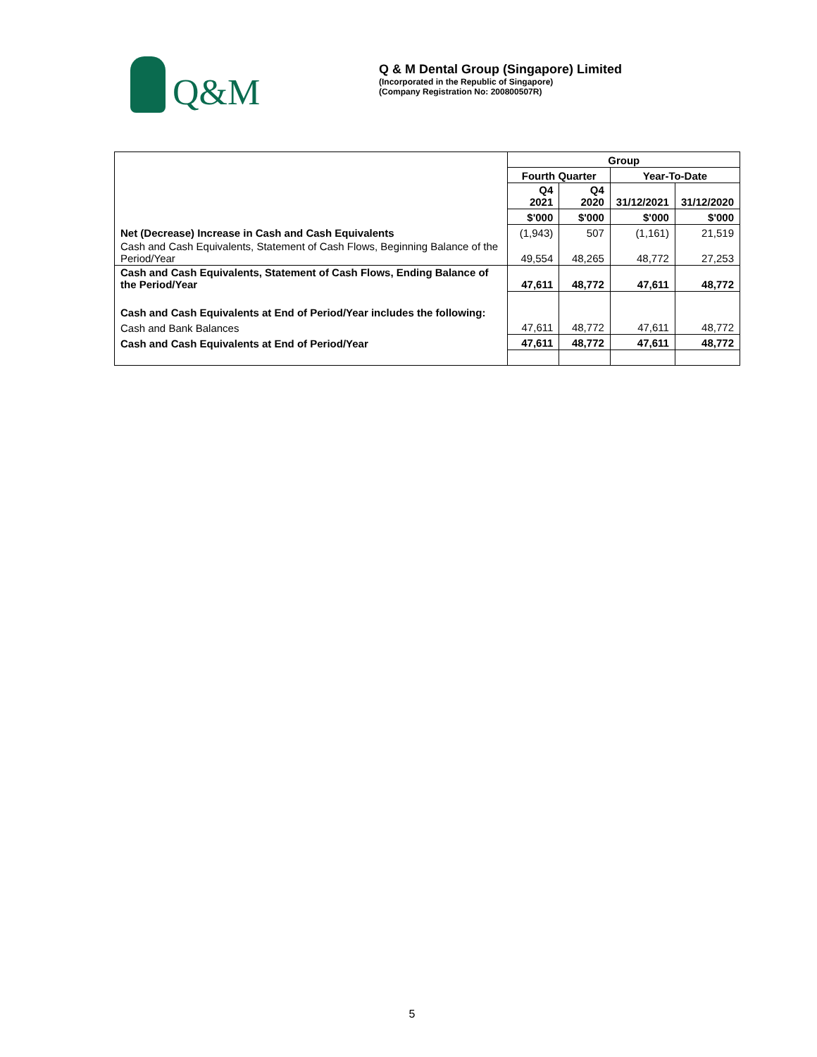Q&M
Q & M Dental Group (Singapore) Limited
(Incorporated in the Republic of Singapore)
(Company Registration No: 200800507R)
| | Group | | | |
| | Fourth Quarter | | Year-To-Date | |
| | Q4 2021 | Q4 2020 | 31/12/2021 | 31/12/2020 |
| | $'000 | $'000 | $'000 | $'000 |
| Net (Decrease) Increase in Cash and Cash Equivalents | (1,943) | 507 | (1,161) | 21,519 |
| Cash and Cash Equivalents, Statement of Cash Flows, Beginning Balance of the Period/Year | 49,554 | 48,265 | 48,772 | 27,253 |
| Cash and Cash Equivalents, Statement of Cash Flows, Ending Balance of the Period/Year | 47,611 | 48,772 | 47,611 | 48,772 |
| Cash and Cash Equivalents at End of Period/Year includes the following: | | | | |
| Cash and Bank Balances | 47,611 | 48,772 | 47,611 | 48,772 |
| Cash and Cash Equivalents at End of Period/Year | 47,611 | 48,772 | 47,611 | 48,772 |
5